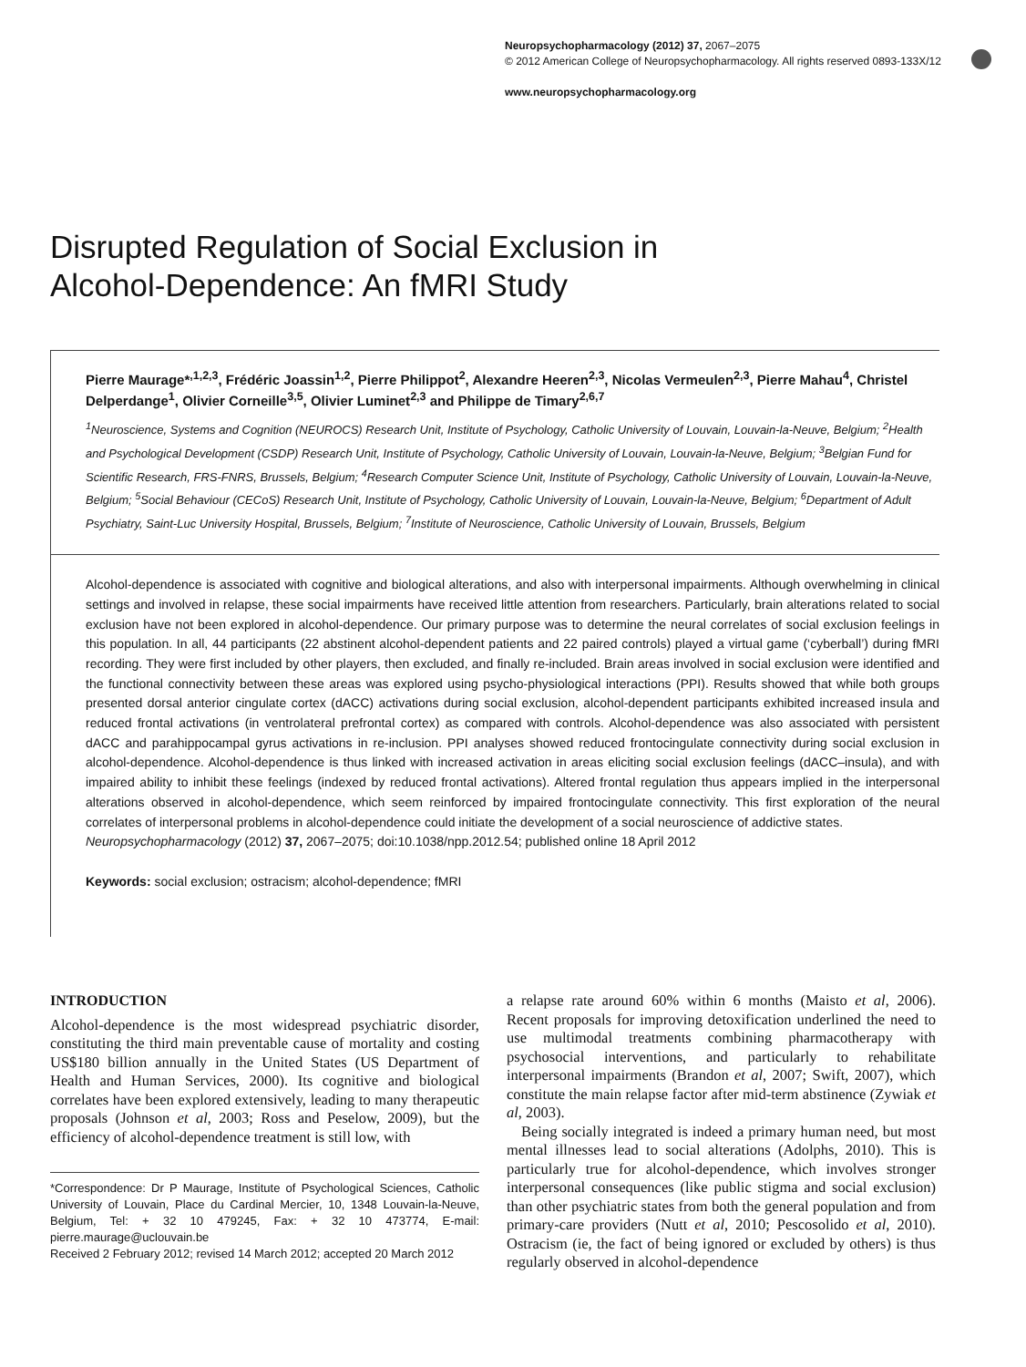Neuropsychopharmacology (2012) 37, 2067–2075
© 2012 American College of Neuropsychopharmacology. All rights reserved 0893-133X/12
www.neuropsychopharmacology.org
Disrupted Regulation of Social Exclusion in
Alcohol-Dependence: An fMRI Study
Pierre Maurage*<sup>,1,2,3</sup>, Frédéric Joassin<sup>1,2</sup>, Pierre Philippot<sup>2</sup>, Alexandre Heeren<sup>2,3</sup>, Nicolas Vermeulen<sup>2,3</sup>, Pierre Mahau<sup>4</sup>, Christel Delperdange<sup>1</sup>, Olivier Corneille<sup>3,5</sup>, Olivier Luminet<sup>2,3</sup> and Philippe de Timary<sup>2,6,7</sup>
<sup>1</sup> Neuroscience, Systems and Cognition (NEUROCS) Research Unit, Institute of Psychology, Catholic University of Louvain, Louvain-la-Neuve, Belgium; <sup>2</sup>Health and Psychological Development (CSDP) Research Unit, Institute of Psychology, Catholic University of Louvain, Louvain-la-Neuve, Belgium; <sup>3</sup>Belgian Fund for Scientific Research, FRS-FNRS, Brussels, Belgium; <sup>4</sup>Research Computer Science Unit, Institute of Psychology, Catholic University of Louvain, Louvain-la-Neuve, Belgium; <sup>5</sup>Social Behaviour (CECoS) Research Unit, Institute of Psychology, Catholic University of Louvain, Louvain-la-Neuve, Belgium; <sup>6</sup>Department of Adult Psychiatry, Saint-Luc University Hospital, Brussels, Belgium; <sup>7</sup>Institute of Neuroscience, Catholic University of Louvain, Brussels, Belgium
Alcohol-dependence is associated with cognitive and biological alterations, and also with interpersonal impairments. Although overwhelming in clinical settings and involved in relapse, these social impairments have received little attention from researchers. Particularly, brain alterations related to social exclusion have not been explored in alcohol-dependence. Our primary purpose was to determine the neural correlates of social exclusion feelings in this population. In all, 44 participants (22 abstinent alcohol-dependent patients and 22 paired controls) played a virtual game (‘cyberball’) during fMRI recording. They were first included by other players, then excluded, and finally re-included. Brain areas involved in social exclusion were identified and the functional connectivity between these areas was explored using psycho-physiological interactions (PPI). Results showed that while both groups presented dorsal anterior cingulate cortex (dACC) activations during social exclusion, alcohol-dependent participants exhibited increased insula and reduced frontal activations (in ventrolateral prefrontal cortex) as compared with controls. Alcohol-dependence was also associated with persistent dACC and parahippocampal gyrus activations in re-inclusion. PPI analyses showed reduced frontocingulate connectivity during social exclusion in alcohol-dependence. Alcohol-dependence is thus linked with increased activation in areas eliciting social exclusion feelings (dACC–insula), and with impaired ability to inhibit these feelings (indexed by reduced frontal activations). Altered frontal regulation thus appears implied in the interpersonal alterations observed in alcohol-dependence, which seem reinforced by impaired frontocingulate connectivity. This first exploration of the neural correlates of interpersonal problems in alcohol-dependence could initiate the development of a social neuroscience of addictive states.
Neuropsychopharmacology (2012) 37, 2067–2075; doi:10.1038/npp.2012.54; published online 18 April 2012
Keywords: social exclusion; ostracism; alcohol-dependence; fMRI
INTRODUCTION
Alcohol-dependence is the most widespread psychiatric disorder, constituting the third main preventable cause of mortality and costing US$180 billion annually in the United States (US Department of Health and Human Services, 2000). Its cognitive and biological correlates have been explored extensively, leading to many therapeutic proposals (Johnson et al, 2003; Ross and Peselow, 2009), but the efficiency of alcohol-dependence treatment is still low, with
*Correspondence: Dr P Maurage, Institute of Psychological Sciences, Catholic University of Louvain, Place du Cardinal Mercier, 10, 1348 Louvain-la-Neuve, Belgium, Tel: + 32 10 479245, Fax: + 32 10 473774, E-mail: pierre.maurage@uclouvain.be
Received 2 February 2012; revised 14 March 2012; accepted 20 March 2012
a relapse rate around 60% within 6 months (Maisto et al, 2006). Recent proposals for improving detoxification underlined the need to use multimodal treatments combining pharmacotherapy with psychosocial interventions, and particularly to rehabilitate interpersonal impairments (Brandon et al, 2007; Swift, 2007), which constitute the main relapse factor after mid-term abstinence (Zywiak et al, 2003).
Being socially integrated is indeed a primary human need, but most mental illnesses lead to social alterations (Adolphs, 2010). This is particularly true for alcohol-dependence, which involves stronger interpersonal consequences (like public stigma and social exclusion) than other psychiatric states from both the general population and from primary-care providers (Nutt et al, 2010; Pescosolido et al, 2010). Ostracism (ie, the fact of being ignored or excluded by others) is thus regularly observed in alcohol-dependence